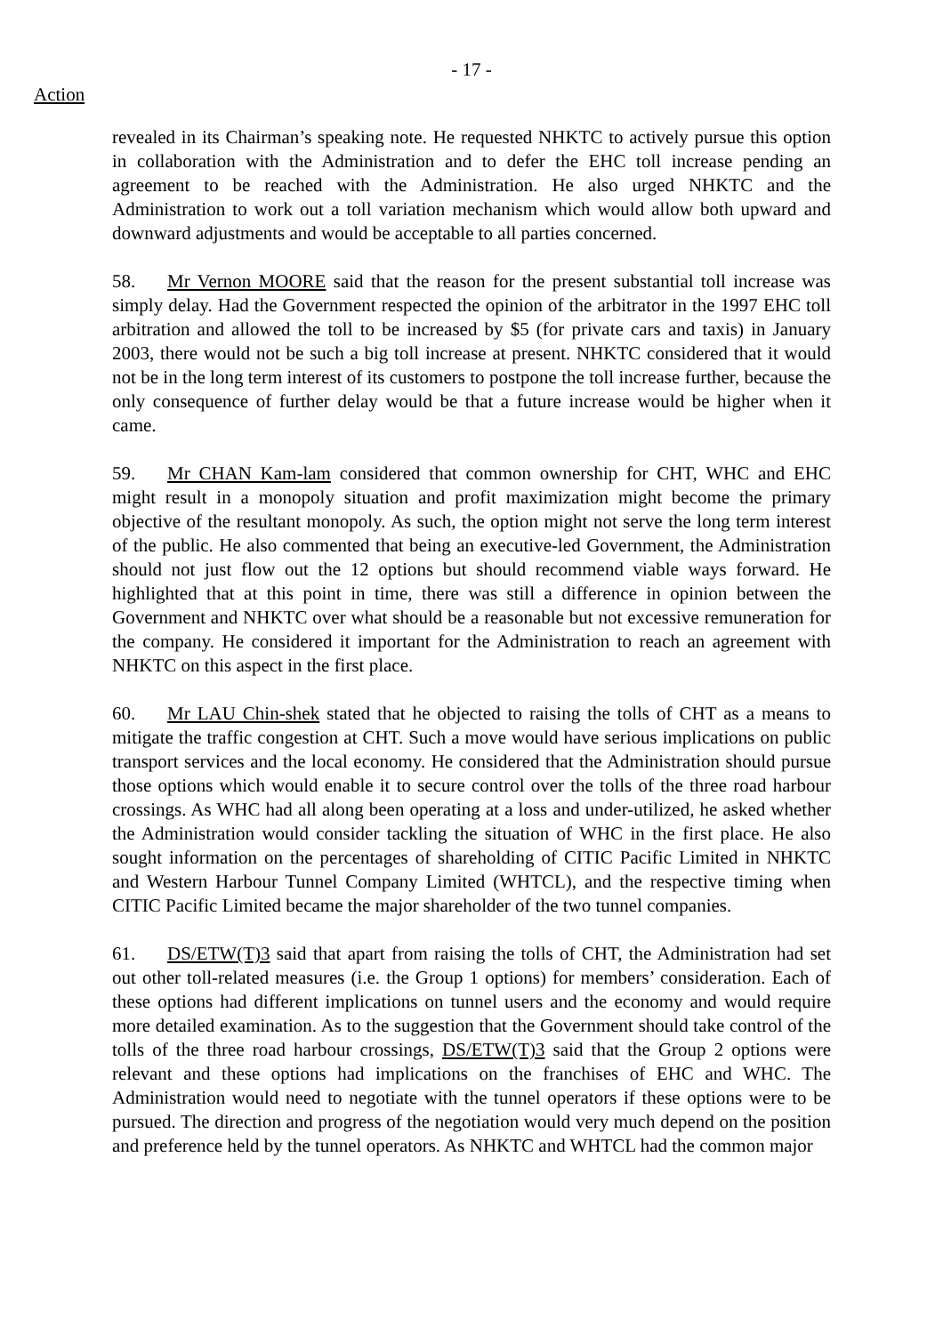- 17 -
Action
revealed in its Chairman’s speaking note. He requested NHKTC to actively pursue this option in collaboration with the Administration and to defer the EHC toll increase pending an agreement to be reached with the Administration. He also urged NHKTC and the Administration to work out a toll variation mechanism which would allow both upward and downward adjustments and would be acceptable to all parties concerned.
58. Mr Vernon MOORE said that the reason for the present substantial toll increase was simply delay. Had the Government respected the opinion of the arbitrator in the 1997 EHC toll arbitration and allowed the toll to be increased by $5 (for private cars and taxis) in January 2003, there would not be such a big toll increase at present. NHKTC considered that it would not be in the long term interest of its customers to postpone the toll increase further, because the only consequence of further delay would be that a future increase would be higher when it came.
59. Mr CHAN Kam-lam considered that common ownership for CHT, WHC and EHC might result in a monopoly situation and profit maximization might become the primary objective of the resultant monopoly. As such, the option might not serve the long term interest of the public. He also commented that being an executive-led Government, the Administration should not just flow out the 12 options but should recommend viable ways forward. He highlighted that at this point in time, there was still a difference in opinion between the Government and NHKTC over what should be a reasonable but not excessive remuneration for the company. He considered it important for the Administration to reach an agreement with NHKTC on this aspect in the first place.
60. Mr LAU Chin-shek stated that he objected to raising the tolls of CHT as a means to mitigate the traffic congestion at CHT. Such a move would have serious implications on public transport services and the local economy. He considered that the Administration should pursue those options which would enable it to secure control over the tolls of the three road harbour crossings. As WHC had all along been operating at a loss and under-utilized, he asked whether the Administration would consider tackling the situation of WHC in the first place. He also sought information on the percentages of shareholding of CITIC Pacific Limited in NHKTC and Western Harbour Tunnel Company Limited (WHTCL), and the respective timing when CITIC Pacific Limited became the major shareholder of the two tunnel companies.
61. DS/ETW(T)3 said that apart from raising the tolls of CHT, the Administration had set out other toll-related measures (i.e. the Group 1 options) for members’ consideration. Each of these options had different implications on tunnel users and the economy and would require more detailed examination. As to the suggestion that the Government should take control of the tolls of the three road harbour crossings, DS/ETW(T)3 said that the Group 2 options were relevant and these options had implications on the franchises of EHC and WHC. The Administration would need to negotiate with the tunnel operators if these options were to be pursued. The direction and progress of the negotiation would very much depend on the position and preference held by the tunnel operators. As NHKTC and WHTCL had the common major